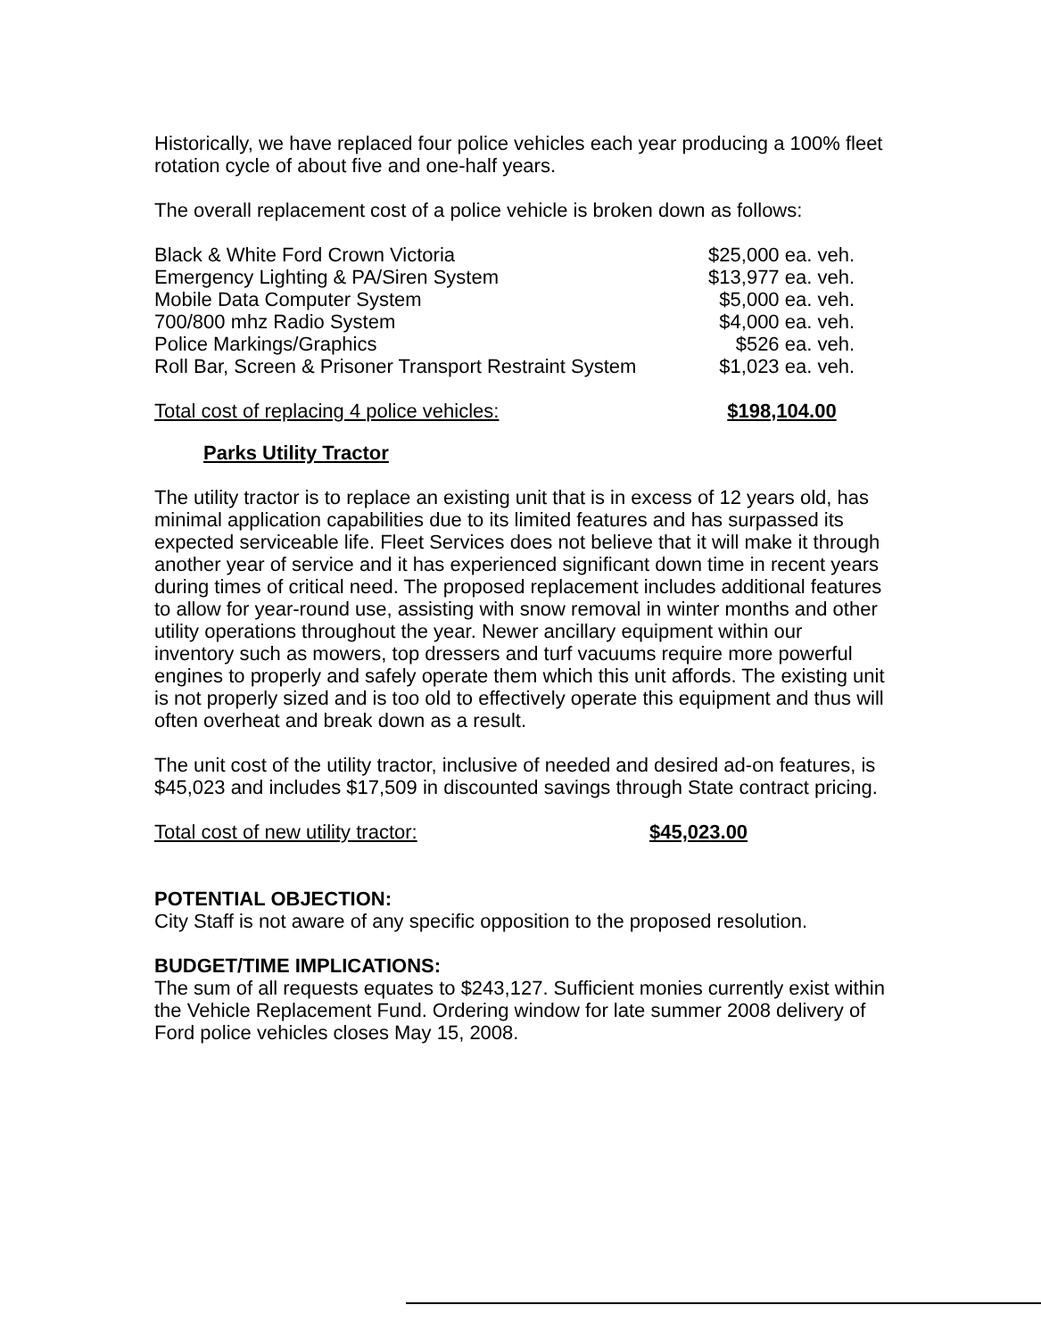Historically, we have replaced four police vehicles each year producing a 100% fleet rotation cycle of about five and one-half years.
The overall replacement cost of a police vehicle is broken down as follows:
| Black & White Ford Crown Victoria | $25,000 ea. veh. |
| Emergency Lighting & PA/Siren System | $13,977 ea. veh. |
| Mobile Data Computer System | $5,000 ea. veh. |
| 700/800 mhz Radio System | $4,000 ea. veh. |
| Police Markings/Graphics | $526 ea. veh. |
| Roll Bar, Screen & Prisoner Transport Restraint System | $1,023 ea. veh. |
| Total cost of replacing 4 police vehicles: | $198,104.00 |
Parks Utility Tractor
The utility tractor is to replace an existing unit that is in excess of 12 years old, has minimal application capabilities due to its limited features and has surpassed its expected serviceable life. Fleet Services does not believe that it will make it through another year of service and it has experienced significant down time in recent years during times of critical need. The proposed replacement includes additional features to allow for year-round use, assisting with snow removal in winter months and other utility operations throughout the year. Newer ancillary equipment within our inventory such as mowers, top dressers and turf vacuums require more powerful engines to properly and safely operate them which this unit affords. The existing unit is not properly sized and is too old to effectively operate this equipment and thus will often overheat and break down as a result.
The unit cost of the utility tractor, inclusive of needed and desired ad-on features, is $45,023 and includes $17,509 in discounted savings through State contract pricing.
| Total cost of new utility tractor: | $45,023.00 |
POTENTIAL OBJECTION:
City Staff is not aware of any specific opposition to the proposed resolution.
BUDGET/TIME IMPLICATIONS:
The sum of all requests equates to $243,127. Sufficient monies currently exist within the Vehicle Replacement Fund. Ordering window for late summer 2008 delivery of Ford police vehicles closes May 15, 2008.